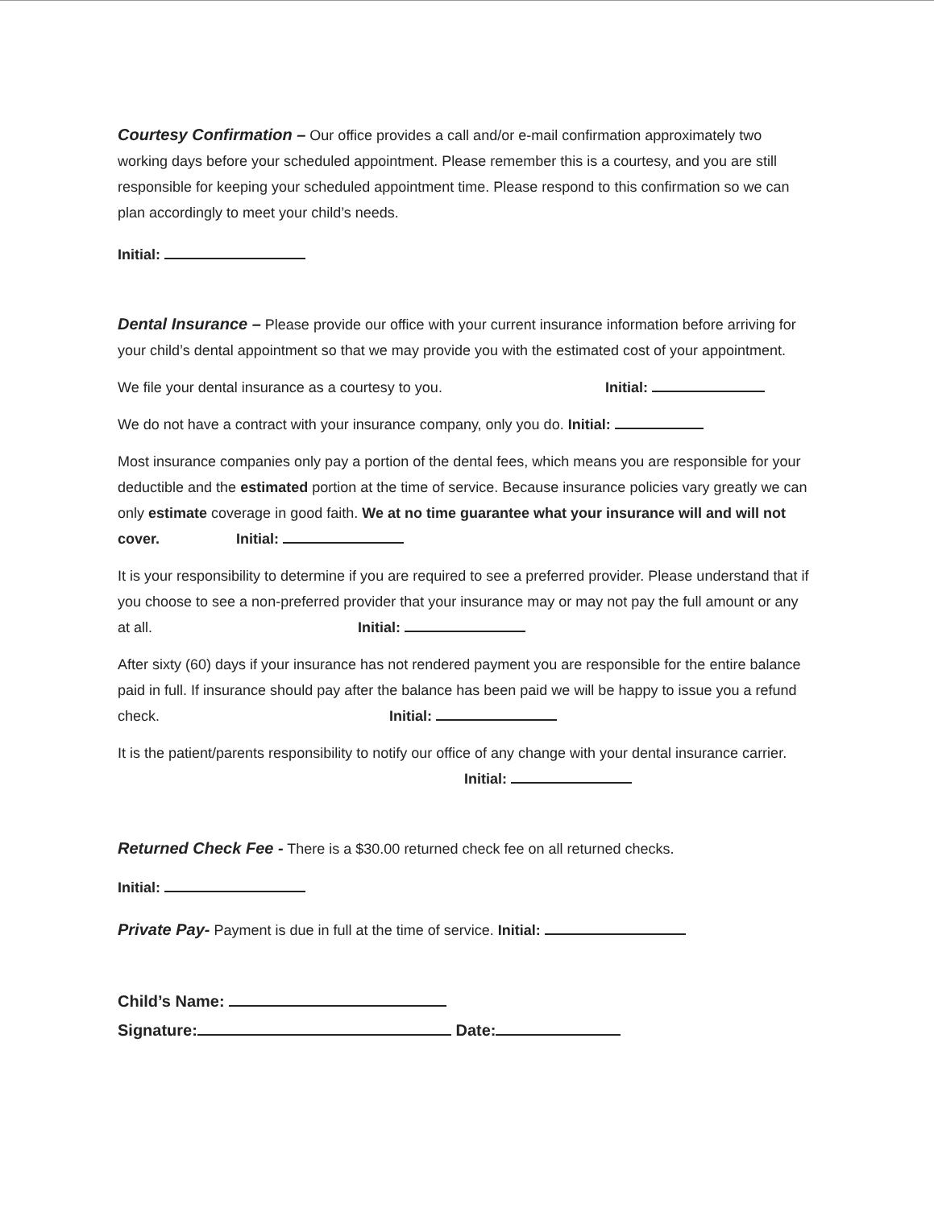Courtesy Confirmation – Our office provides a call and/or e-mail confirmation approximately two working days before your scheduled appointment. Please remember this is a courtesy, and you are still responsible for keeping your scheduled appointment time. Please respond to this confirmation so we can plan accordingly to meet your child’s needs.
Initial:
Dental Insurance – Please provide our office with your current insurance information before arriving for your child’s dental appointment so that we may provide you with the estimated cost of your appointment.
We file your dental insurance as a courtesy to you. Initial:
We do not have a contract with your insurance company, only you do. Initial:
Most insurance companies only pay a portion of the dental fees, which means you are responsible for your deductible and the estimated portion at the time of service. Because insurance policies vary greatly we can only estimate coverage in good faith. We at no time guarantee what your insurance will and will not cover. Initial:
It is your responsibility to determine if you are required to see a preferred provider. Please understand that if you choose to see a non-preferred provider that your insurance may or may not pay the full amount or any at all. Initial:
After sixty (60) days if your insurance has not rendered payment you are responsible for the entire balance paid in full. If insurance should pay after the balance has been paid we will be happy to issue you a refund check. Initial:
It is the patient/parents responsibility to notify our office of any change with your dental insurance carrier. Initial:
Returned Check Fee - There is a $30.00 returned check fee on all returned checks.
Initial:
Private Pay- Payment is due in full at the time of service. Initial:
Child’s Name:
Signature: Date: